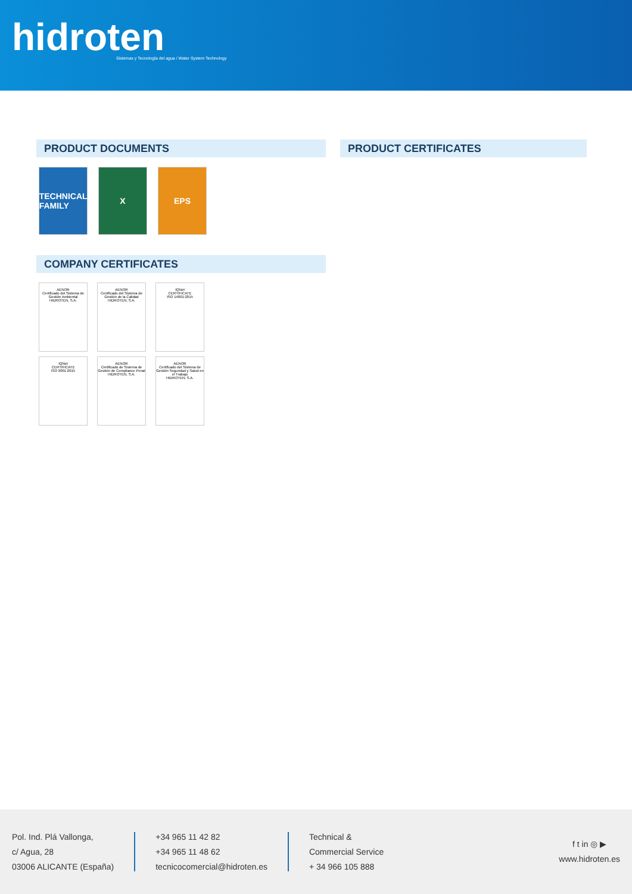hidroten
Sistemas y Tecnología del agua / Water System Technology
PRODUCT DOCUMENTS
TECHNICAL FAMILY
X EPS
COMPANY CERTIFICATES
AENOR
Certificado del Sistema de Gestión Ambiental
HIDROTEN, S.A.
AENOR
Certificado del Sistema de Gestión de la Calidad
HIDROTEN, S.A.
IQNet
CERTIFICATE
ISO 14001:2015
IQNet
CERTIFICATE
ISO 9001:2015
AENOR
Certificado de Sistema de Gestión de Compliance Penal
HIDROTEN, S.A.
AENOR
Certificado del Sistema de Gestión Seguridad y Salud en el Trabajo
HIDROTEN, S.A.
PRODUCT CERTIFICATES
Pol. Ind. Plá Vallonga,
c/ Agua, 28
03006 ALICANTE (España)
+34 965 11 42 82
+34 965 11 48 62
tecnicocomercial@hidroten.es
Technical &
Commercial Service
+ 34 966 105 888
f t in ◎ ▶
www.hidroten.es